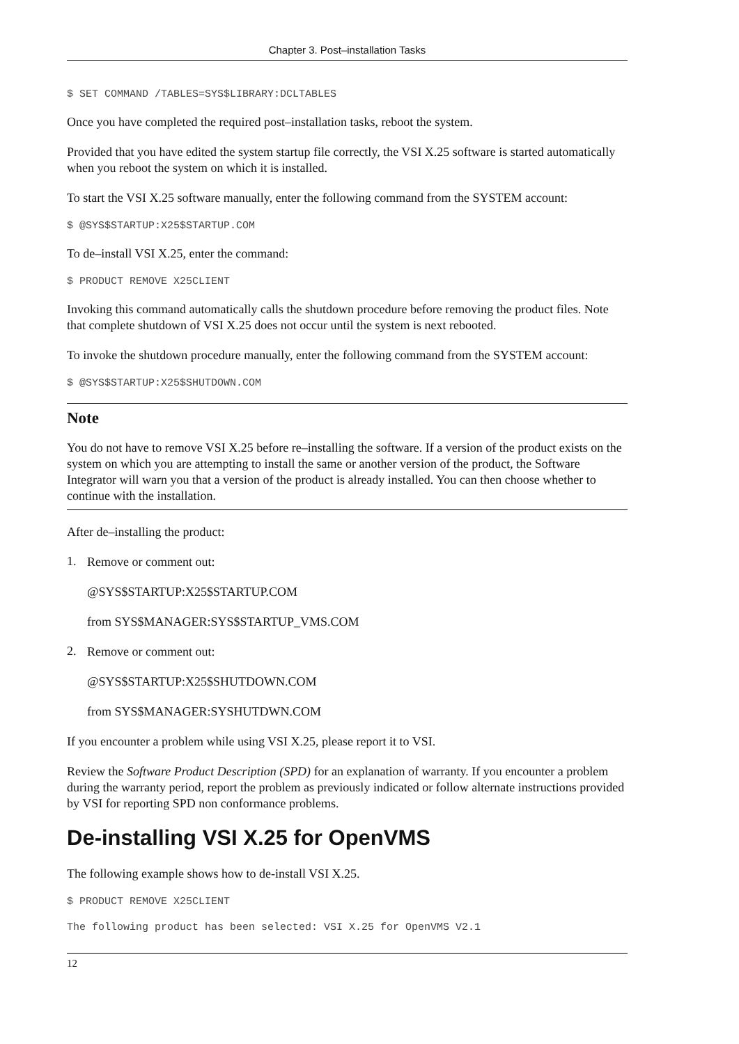Chapter 3. Post–installation Tasks
$ SET COMMAND /TABLES=SYS$LIBRARY:DCLTABLES
Once you have completed the required post–installation tasks, reboot the system.
Provided that you have edited the system startup file correctly, the VSI X.25 software is started automatically when you reboot the system on which it is installed.
To start the VSI X.25 software manually, enter the following command from the SYSTEM account:
$ @SYS$STARTUP:X25$STARTUP.COM
To de–install VSI X.25, enter the command:
$ PRODUCT REMOVE X25CLIENT
Invoking this command automatically calls the shutdown procedure before removing the product files. Note that complete shutdown of VSI X.25 does not occur until the system is next rebooted.
To invoke the shutdown procedure manually, enter the following command from the SYSTEM account:
$ @SYS$STARTUP:X25$SHUTDOWN.COM
Note
You do not have to remove VSI X.25 before re–installing the software. If a version of the product exists on the system on which you are attempting to install the same or another version of the product, the Software Integrator will warn you that a version of the product is already installed. You can then choose whether to continue with the installation.
After de–installing the product:
1.
Remove or comment out:
@SYS$STARTUP:X25$STARTUP.COM
from SYS$MANAGER:SYS$STARTUP_VMS.COM
2.
Remove or comment out:
@SYS$STARTUP:X25$SHUTDOWN.COM
from SYS$MANAGER:SYSHUTDWN.COM
If you encounter a problem while using VSI X.25, please report it to VSI.
Review the Software Product Description (SPD) for an explanation of warranty. If you encounter a problem during the warranty period, report the problem as previously indicated or follow alternate instructions provided by VSI for reporting SPD non conformance problems.
De-installing VSI X.25 for OpenVMS
The following example shows how to de-install VSI X.25.
$ PRODUCT REMOVE X25CLIENT
The following product has been selected: VSI X.25 for OpenVMS V2.1
12